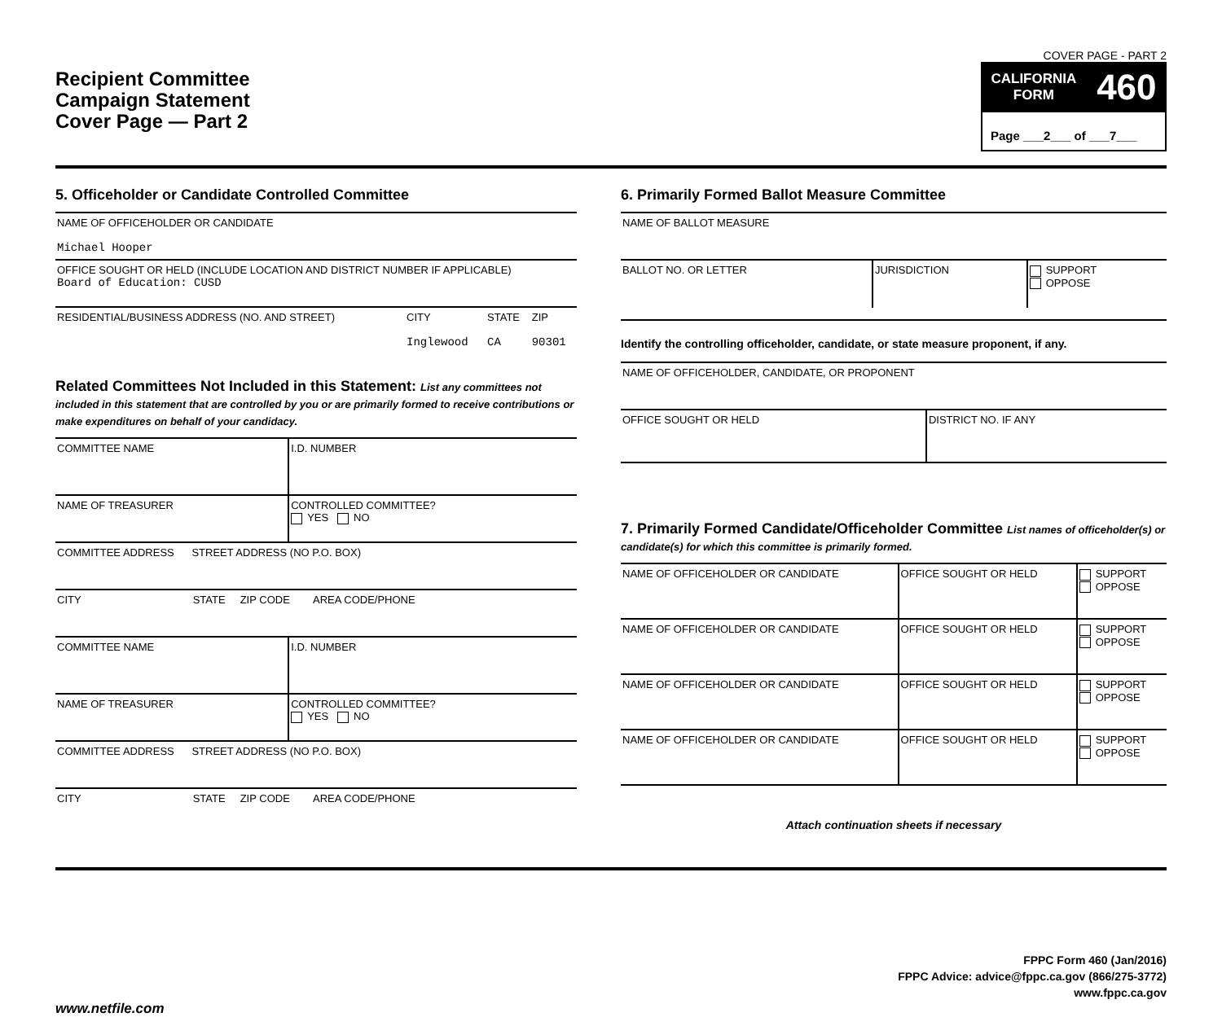Recipient Committee
Campaign Statement
Cover Page — Part 2
COVER PAGE - PART 2
CALIFORNIA
FORM 460
Page ___2___ of ___7___
5. Officeholder or Candidate Controlled Committee
| NAME OF OFFICEHOLDER OR CANDIDATE Michael Hooper | | | |
| OFFICE SOUGHT OR HELD (INCLUDE LOCATION AND DISTRICT NUMBER IF APPLICABLE) Board of Education: CUSD | | | |
| RESIDENTIAL/BUSINESS ADDRESS (NO. AND STREET) | CITY Inglewood | STATE CA | ZIP 90301 |
Related Committees Not Included in this Statement: List any committees not included in this statement that are controlled by you or are primarily formed to receive contributions or make expenditures on behalf of your candidacy.
| COMMITTEE NAME | I.D. NUMBER |
| NAME OF TREASURER | CONTROLLED COMMITTEE? YES NO |
| COMMITTEE ADDRESS STREET ADDRESS (NO P.O. BOX) | |
| CITY STATE ZIP CODE AREA CODE/PHONE | |
| COMMITTEE NAME | I.D. NUMBER |
| NAME OF TREASURER | CONTROLLED COMMITTEE? YES NO |
| COMMITTEE ADDRESS STREET ADDRESS (NO P.O. BOX) | |
| CITY STATE ZIP CODE AREA CODE/PHONE | |
6. Primarily Formed Ballot Measure Committee
| NAME OF BALLOT MEASURE | | |
| BALLOT NO. OR LETTER | JURISDICTION | SUPPORT OPPOSE |
Identify the controlling officeholder, candidate, or state measure proponent, if any.
| NAME OF OFFICEHOLDER, CANDIDATE, OR PROPONENT | |
| OFFICE SOUGHT OR HELD | DISTRICT NO. IF ANY |
7. Primarily Formed Candidate/Officeholder Committee List names of officeholder(s) or candidate(s) for which this committee is primarily formed.
| NAME OF OFFICEHOLDER OR CANDIDATE | OFFICE SOUGHT OR HELD | SUPPORT OPPOSE |
| NAME OF OFFICEHOLDER OR CANDIDATE | OFFICE SOUGHT OR HELD | SUPPORT OPPOSE |
| NAME OF OFFICEHOLDER OR CANDIDATE | OFFICE SOUGHT OR HELD | SUPPORT OPPOSE |
| NAME OF OFFICEHOLDER OR CANDIDATE | OFFICE SOUGHT OR HELD | SUPPORT OPPOSE |
Attach continuation sheets if necessary
FPPC Form 460 (Jan/2016)
FPPC Advice: advice@fppc.ca.gov (866/275-3772)
www.fppc.ca.gov
www.netfile.com